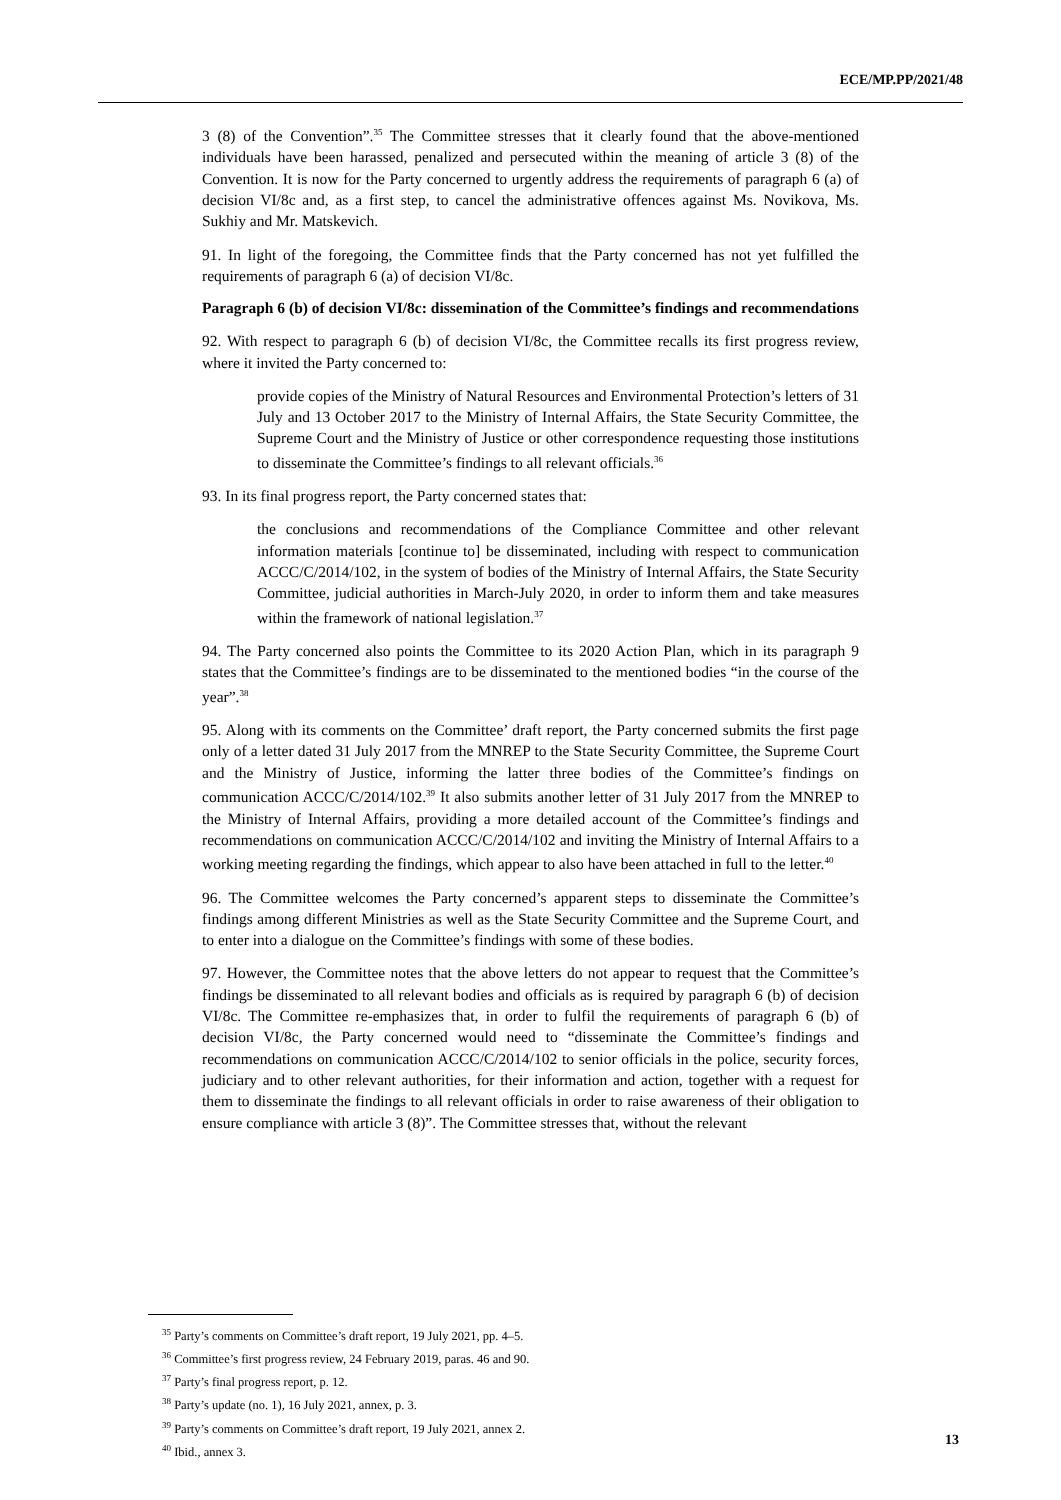ECE/MP.PP/2021/48
3 (8) of the Convention”.<sup>35</sup> The Committee stresses that it clearly found that the above-mentioned individuals have been harassed, penalized and persecuted within the meaning of article 3 (8) of the Convention. It is now for the Party concerned to urgently address the requirements of paragraph 6 (a) of decision VI/8c and, as a first step, to cancel the administrative offences against Ms. Novikova, Ms. Sukhiy and Mr. Matskevich.
91. In light of the foregoing, the Committee finds that the Party concerned has not yet fulfilled the requirements of paragraph 6 (a) of decision VI/8c.
Paragraph 6 (b) of decision VI/8c: dissemination of the Committee’s findings and recommendations
92. With respect to paragraph 6 (b) of decision VI/8c, the Committee recalls its first progress review, where it invited the Party concerned to:
provide copies of the Ministry of Natural Resources and Environmental Protection’s letters of 31 July and 13 October 2017 to the Ministry of Internal Affairs, the State Security Committee, the Supreme Court and the Ministry of Justice or other correspondence requesting those institutions to disseminate the Committee’s findings to all relevant officials.<sup>36</sup>
93. In its final progress report, the Party concerned states that:
the conclusions and recommendations of the Compliance Committee and other relevant information materials [continue to] be disseminated, including with respect to communication ACCC/C/2014/102, in the system of bodies of the Ministry of Internal Affairs, the State Security Committee, judicial authorities in March-July 2020, in order to inform them and take measures within the framework of national legislation.<sup>37</sup>
94. The Party concerned also points the Committee to its 2020 Action Plan, which in its paragraph 9 states that the Committee’s findings are to be disseminated to the mentioned bodies “in the course of the year”.<sup>38</sup>
95. Along with its comments on the Committee’ draft report, the Party concerned submits the first page only of a letter dated 31 July 2017 from the MNREP to the State Security Committee, the Supreme Court and the Ministry of Justice, informing the latter three bodies of the Committee’s findings on communication ACCC/C/2014/102.<sup>39</sup> It also submits another letter of 31 July 2017 from the MNREP to the Ministry of Internal Affairs, providing a more detailed account of the Committee’s findings and recommendations on communication ACCC/C/2014/102 and inviting the Ministry of Internal Affairs to a working meeting regarding the findings, which appear to also have been attached in full to the letter.<sup>40</sup>
96. The Committee welcomes the Party concerned’s apparent steps to disseminate the Committee’s findings among different Ministries as well as the State Security Committee and the Supreme Court, and to enter into a dialogue on the Committee’s findings with some of these bodies.
97. However, the Committee notes that the above letters do not appear to request that the Committee’s findings be disseminated to all relevant bodies and officials as is required by paragraph 6 (b) of decision VI/8c. The Committee re-emphasizes that, in order to fulfil the requirements of paragraph 6 (b) of decision VI/8c, the Party concerned would need to “disseminate the Committee’s findings and recommendations on communication ACCC/C/2014/102 to senior officials in the police, security forces, judiciary and to other relevant authorities, for their information and action, together with a request for them to disseminate the findings to all relevant officials in order to raise awareness of their obligation to ensure compliance with article 3 (8)”. The Committee stresses that, without the relevant
<sup>35</sup> Party’s comments on Committee’s draft report, 19 July 2021, pp. 4–5.
<sup>36</sup> Committee’s first progress review, 24 February 2019, paras. 46 and 90.
<sup>37</sup> Party’s final progress report, p. 12.
<sup>38</sup> Party’s update (no. 1), 16 July 2021, annex, p. 3.
<sup>39</sup> Party’s comments on Committee’s draft report, 19 July 2021, annex 2.
<sup>40</sup> Ibid., annex 3.
13